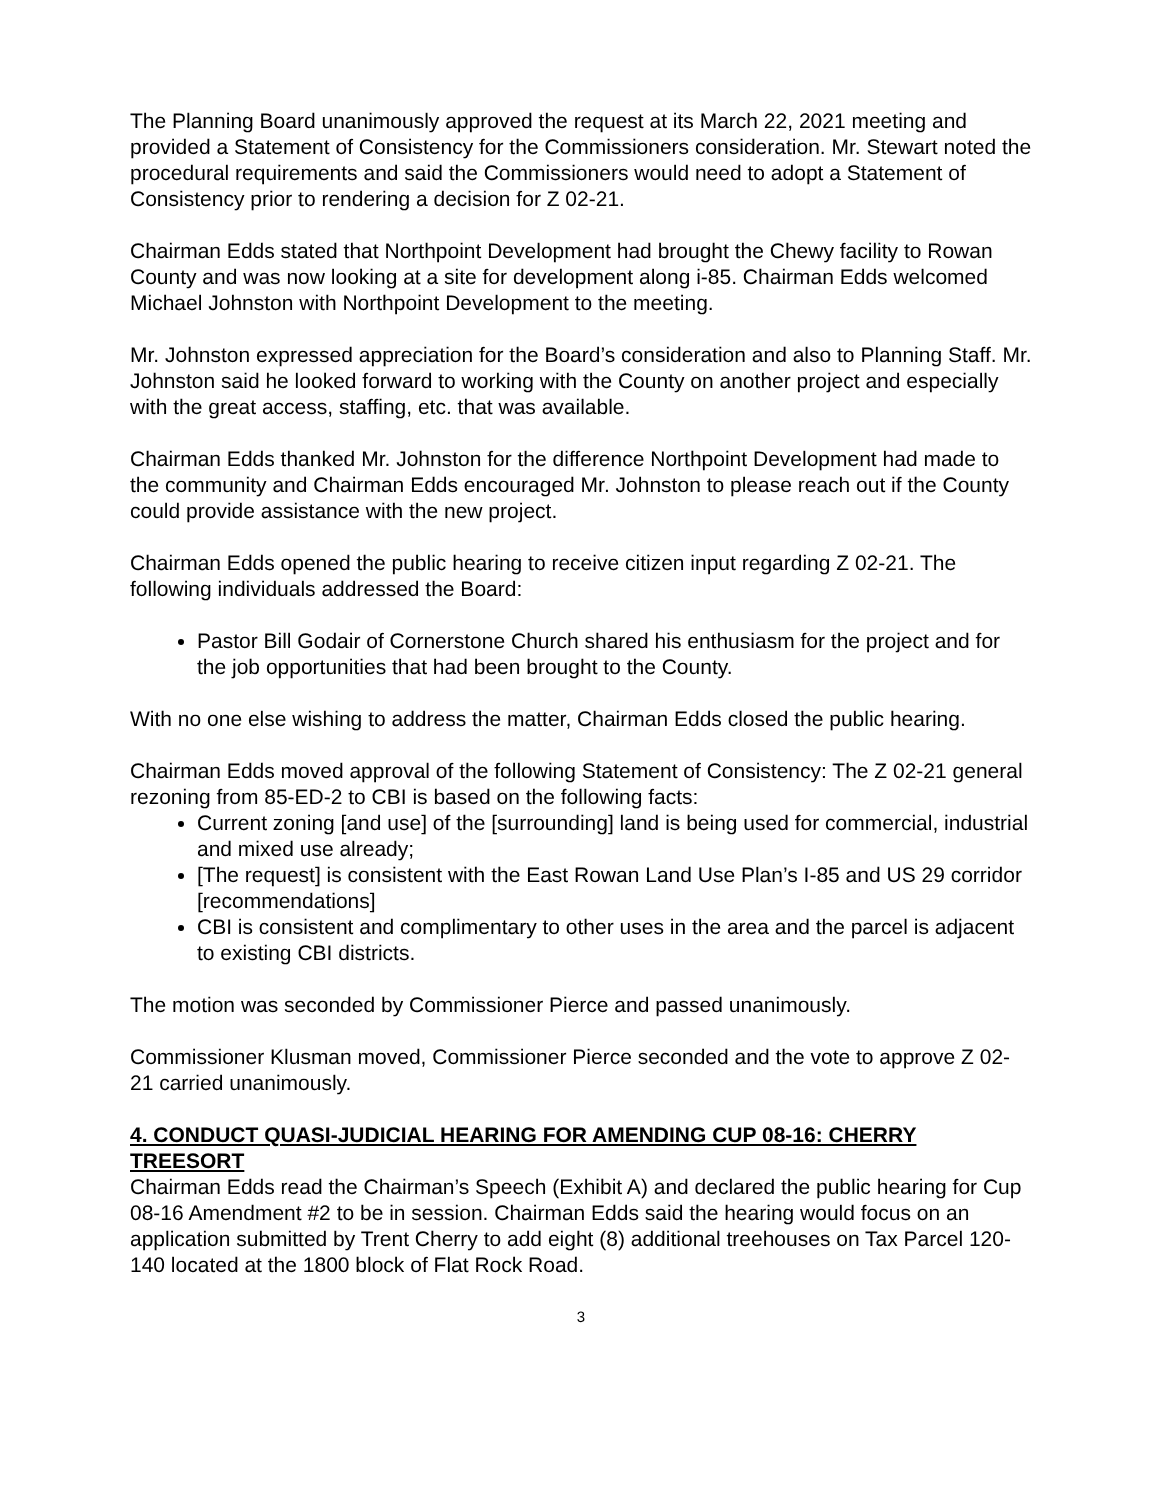The Planning Board unanimously approved the request at its March 22, 2021 meeting and provided a Statement of Consistency for the Commissioners consideration. Mr. Stewart noted the procedural requirements and said the Commissioners would need to adopt a Statement of Consistency prior to rendering a decision for Z 02-21.
Chairman Edds stated that Northpoint Development had brought the Chewy facility to Rowan County and was now looking at a site for development along i-85. Chairman Edds welcomed Michael Johnston with Northpoint Development to the meeting.
Mr. Johnston expressed appreciation for the Board’s consideration and also to Planning Staff. Mr. Johnston said he looked forward to working with the County on another project and especially with the great access, staffing, etc. that was available.
Chairman Edds thanked Mr. Johnston for the difference Northpoint Development had made to the community and Chairman Edds encouraged Mr. Johnston to please reach out if the County could provide assistance with the new project.
Chairman Edds opened the public hearing to receive citizen input regarding Z 02-21. The following individuals addressed the Board:
Pastor Bill Godair of Cornerstone Church shared his enthusiasm for the project and for the job opportunities that had been brought to the County.
With no one else wishing to address the matter, Chairman Edds closed the public hearing.
Chairman Edds moved approval of the following Statement of Consistency: The Z 02-21 general rezoning from 85-ED-2 to CBI is based on the following facts:
Current zoning [and use] of the [surrounding] land is being used for commercial, industrial and mixed use already;
[The request] is consistent with the East Rowan Land Use Plan’s I-85 and US 29 corridor [recommendations]
CBI is consistent and complimentary to other uses in the area and the parcel is adjacent to existing CBI districts.
The motion was seconded by Commissioner Pierce and passed unanimously.
Commissioner Klusman moved, Commissioner Pierce seconded and the vote to approve Z 02-21 carried unanimously.
4. CONDUCT QUASI-JUDICIAL HEARING FOR AMENDING CUP 08-16: CHERRY TREESORT
Chairman Edds read the Chairman’s Speech (Exhibit A) and declared the public hearing for Cup 08-16 Amendment #2 to be in session. Chairman Edds said the hearing would focus on an application submitted by Trent Cherry to add eight (8) additional treehouses on Tax Parcel 120-140 located at the 1800 block of Flat Rock Road.
3